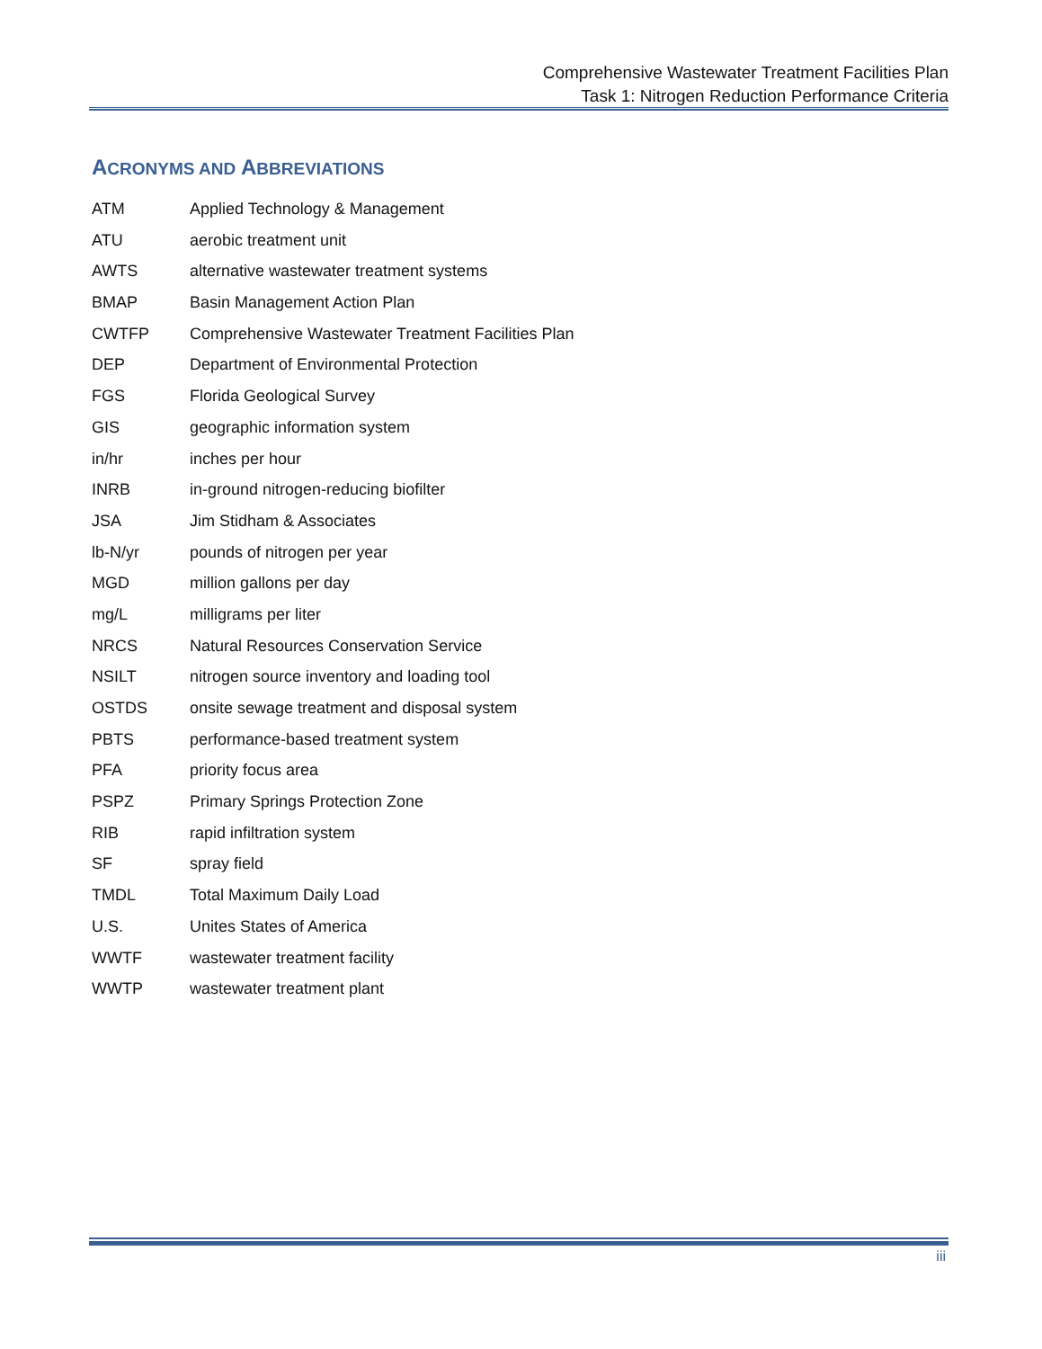Comprehensive Wastewater Treatment Facilities Plan
Task 1: Nitrogen Reduction Performance Criteria
ACRONYMS AND ABBREVIATIONS
| ATM | Applied Technology & Management |
| ATU | aerobic treatment unit |
| AWTS | alternative wastewater treatment systems |
| BMAP | Basin Management Action Plan |
| CWTFP | Comprehensive Wastewater Treatment Facilities Plan |
| DEP | Department of Environmental Protection |
| FGS | Florida Geological Survey |
| GIS | geographic information system |
| in/hr | inches per hour |
| INRB | in-ground nitrogen-reducing biofilter |
| JSA | Jim Stidham & Associates |
| lb-N/yr | pounds of nitrogen per year |
| MGD | million gallons per day |
| mg/L | milligrams per liter |
| NRCS | Natural Resources Conservation Service |
| NSILT | nitrogen source inventory and loading tool |
| OSTDS | onsite sewage treatment and disposal system |
| PBTS | performance-based treatment system |
| PFA | priority focus area |
| PSPZ | Primary Springs Protection Zone |
| RIB | rapid infiltration system |
| SF | spray field |
| TMDL | Total Maximum Daily Load |
| U.S. | Unites States of America |
| WWTF | wastewater treatment facility |
| WWTP | wastewater treatment plant |
iii